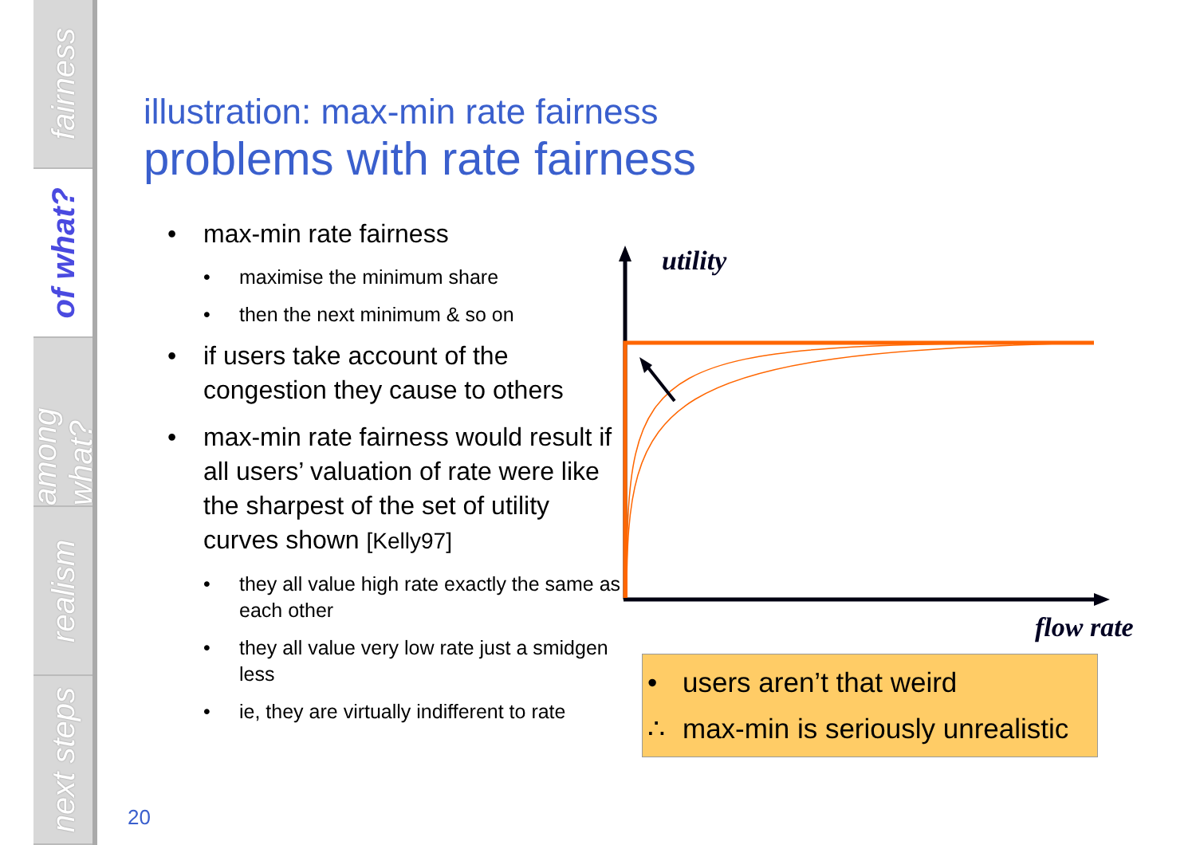fairness
of what?
among what?
realism
next steps
illustration: max-min rate fairness
problems with rate fairness
• max-min rate fairness
• maximise the minimum share
• then the next minimum & so on
• if users take account of the congestion they cause to others
• max-min rate fairness would result if all users’ valuation of rate were like the sharpest of the set of utility curves shown [Kelly97]
• they all value high rate exactly the same as each other
• they all value very low rate just a smidgen less
• ie, they are virtually indifferent to rate
utility
flow rate
• users aren’t that weird
∴ max-min is seriously unrealistic
20